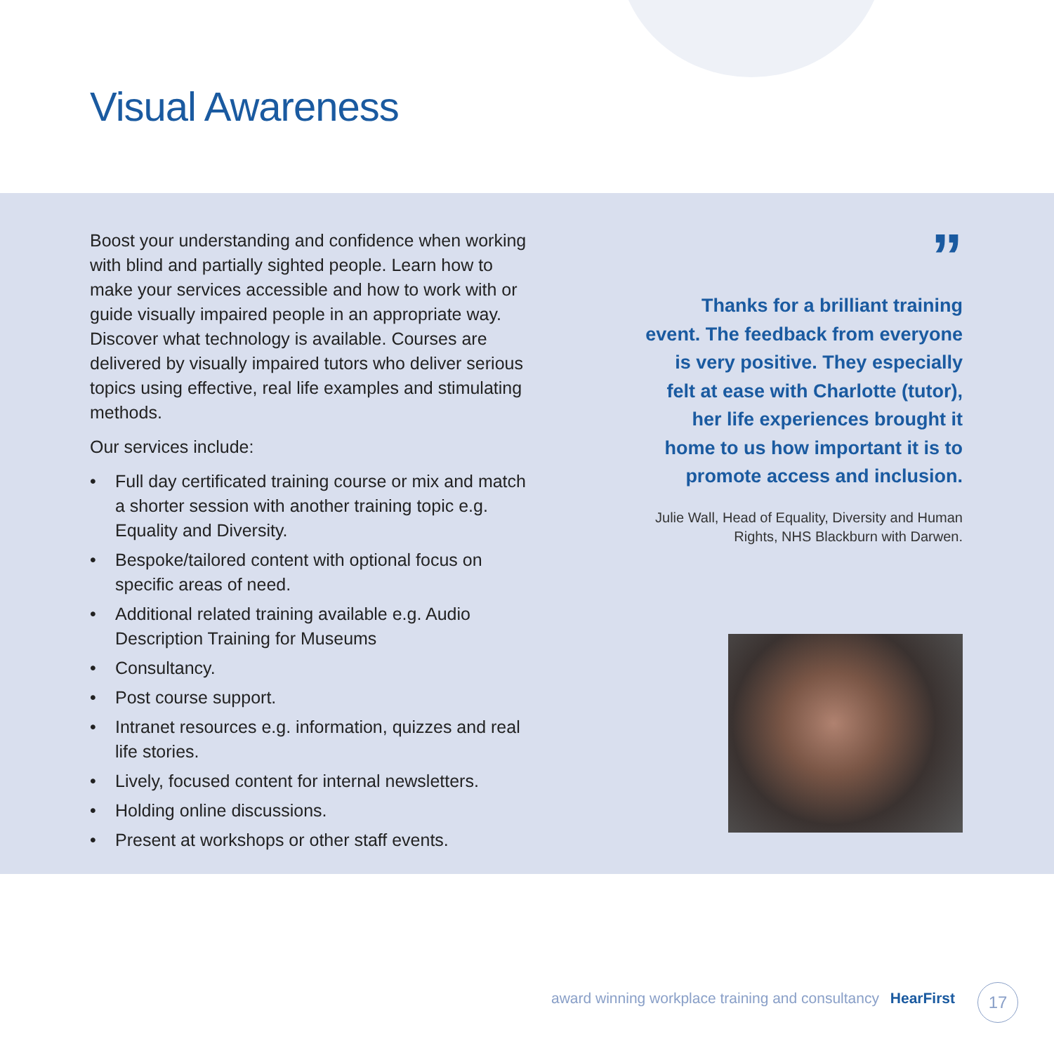Visual Awareness
Boost your understanding and confidence when working with blind and partially sighted people. Learn how to make your services accessible and how to work with or guide visually impaired people in an appropriate way. Discover what technology is available. Courses are delivered by visually impaired tutors who deliver serious topics using effective, real life examples and stimulating methods.
Our services include:
• Full day certificated training course or mix and match a shorter session with another training topic e.g. Equality and Diversity.
• Bespoke/tailored content with optional focus on specific areas of need.
• Additional related training available e.g. Audio Description Training for Museums
• Consultancy.
• Post course support.
• Intranet resources e.g. information, quizzes and real life stories.
• Lively, focused content for internal newsletters.
• Holding online discussions.
• Present at workshops or other staff events.
”
Thanks for a brilliant training event. The feedback from everyone is very positive. They especially felt at ease with Charlotte (tutor), her life experiences brought it home to us how important it is to promote access and inclusion.
Julie Wall, Head of Equality, Diversity and Human Rights, NHS Blackburn with Darwen.
award winning workplace training and consultancy HearFirst
17